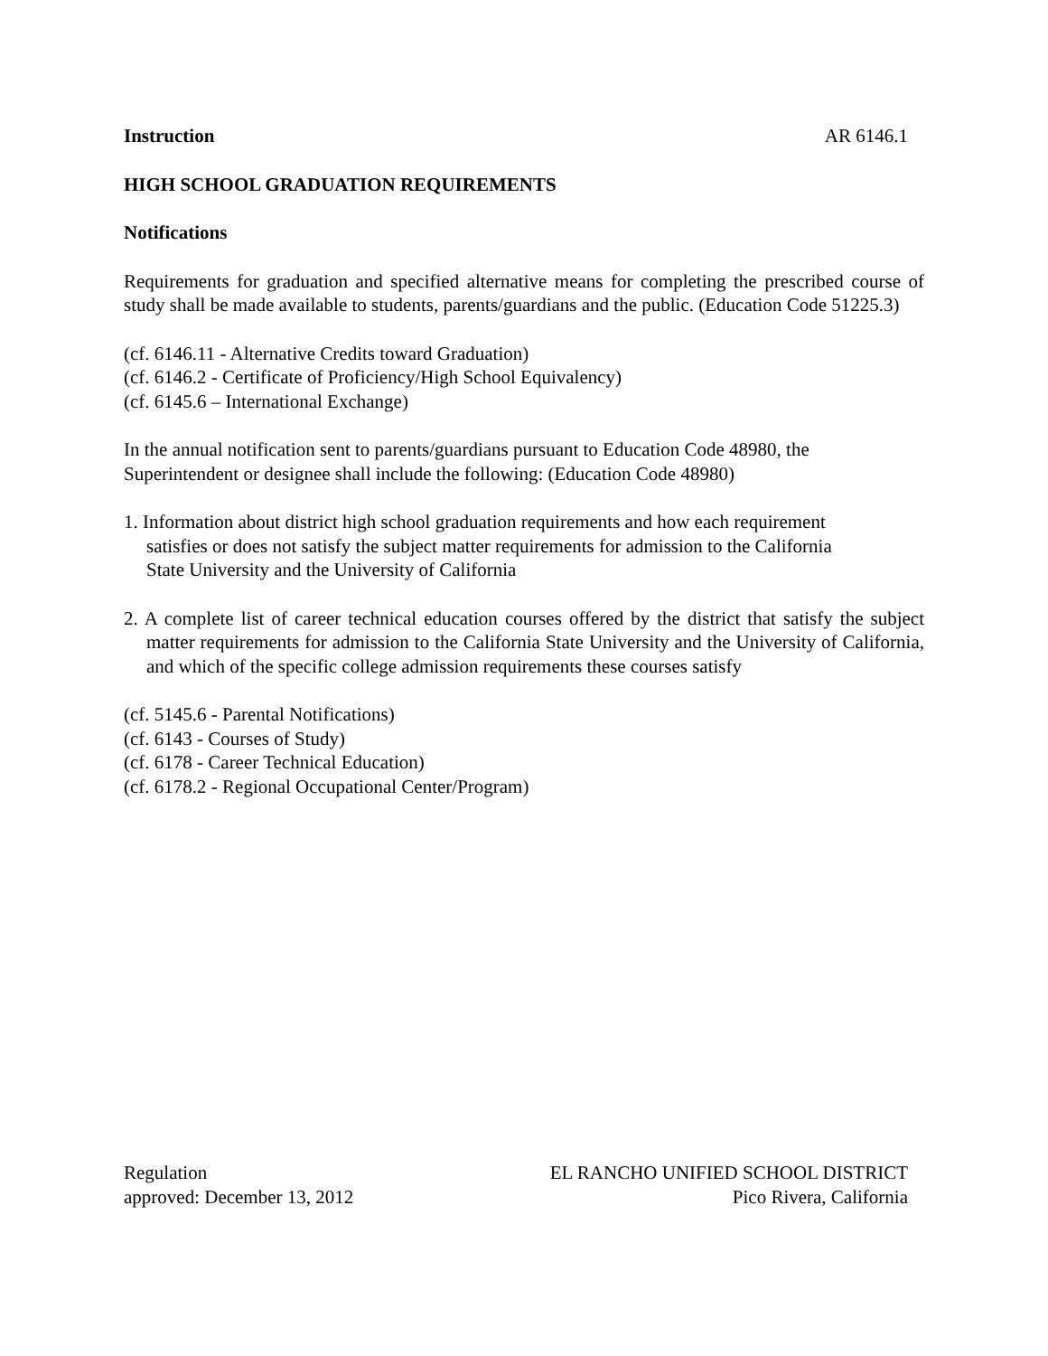Instruction AR 6146.1
HIGH SCHOOL GRADUATION REQUIREMENTS
Notifications
Requirements for graduation and specified alternative means for completing the prescribed course of study shall be made available to students, parents/guardians and the public. (Education Code 51225.3)
(cf. 6146.11 - Alternative Credits toward Graduation)
(cf. 6146.2 - Certificate of Proficiency/High School Equivalency)
(cf. 6145.6 – International Exchange)
In the annual notification sent to parents/guardians pursuant to Education Code 48980, the
Superintendent or designee shall include the following: (Education Code 48980)
1. Information about district high school graduation requirements and how each requirement
satisfies or does not satisfy the subject matter requirements for admission to the California
State University and the University of California
2. A complete list of career technical education courses offered by the district that satisfy the subject matter requirements for admission to the California State University and the University of California, and which of the specific college admission requirements these courses satisfy
(cf. 5145.6 - Parental Notifications)
(cf. 6143 - Courses of Study)
(cf. 6178 - Career Technical Education)
(cf. 6178.2 - Regional Occupational Center/Program)
Regulation
approved: December 13, 2012
EL RANCHO UNIFIED SCHOOL DISTRICT
Pico Rivera, California